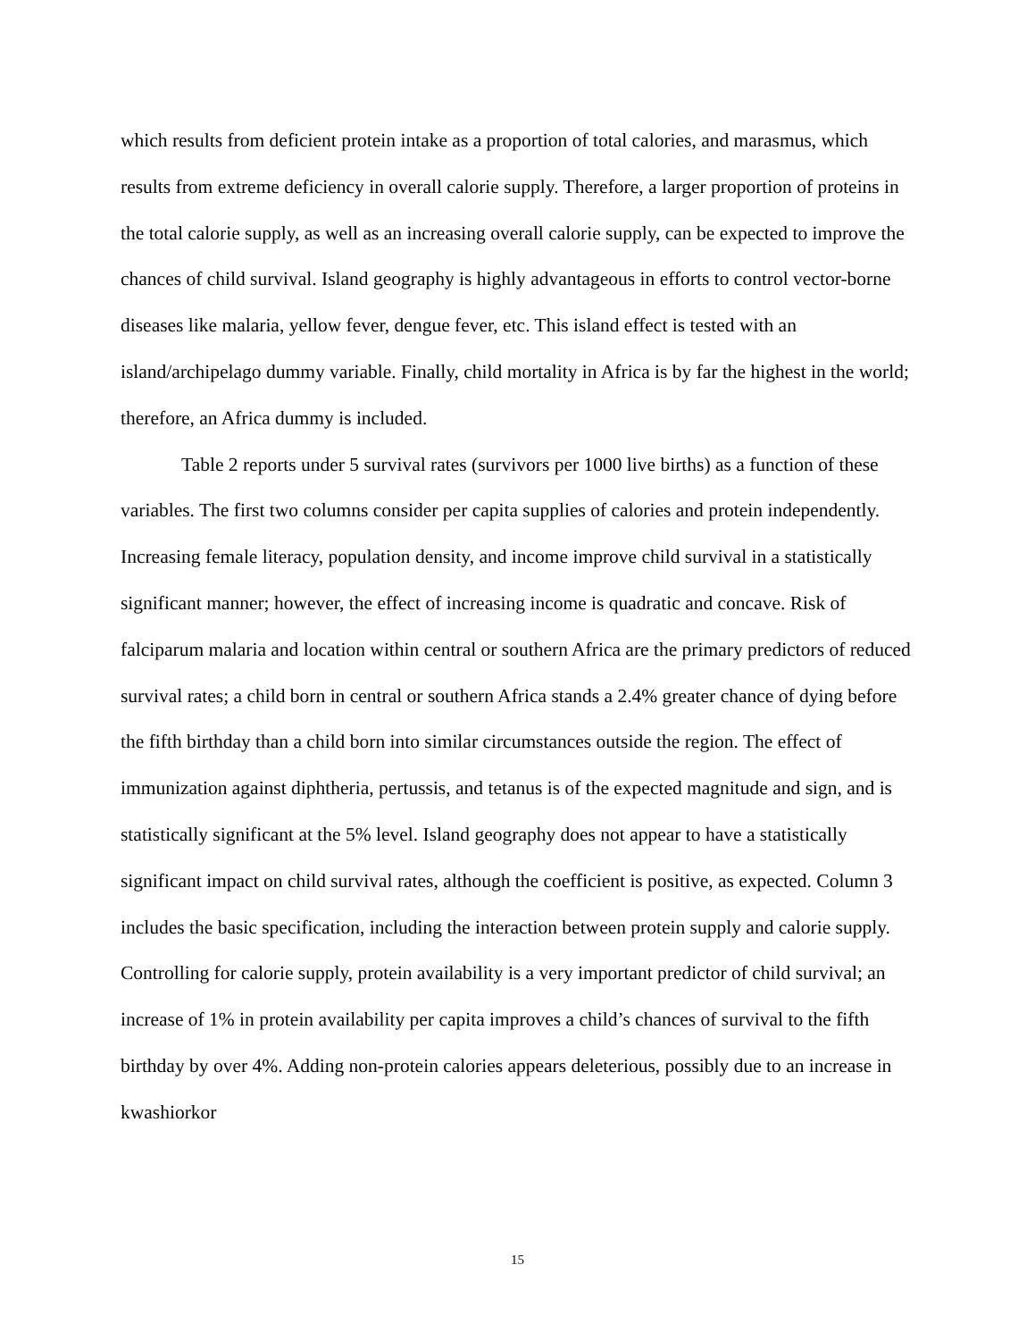which results from deficient protein intake as a proportion of total calories, and marasmus, which results from extreme deficiency in overall calorie supply. Therefore, a larger proportion of proteins in the total calorie supply, as well as an increasing overall calorie supply, can be expected to improve the chances of child survival. Island geography is highly advantageous in efforts to control vector-borne diseases like malaria, yellow fever, dengue fever, etc. This island effect is tested with an island/archipelago dummy variable. Finally, child mortality in Africa is by far the highest in the world; therefore, an Africa dummy is included.
Table 2 reports under 5 survival rates (survivors per 1000 live births) as a function of these variables. The first two columns consider per capita supplies of calories and protein independently. Increasing female literacy, population density, and income improve child survival in a statistically significant manner; however, the effect of increasing income is quadratic and concave. Risk of falciparum malaria and location within central or southern Africa are the primary predictors of reduced survival rates; a child born in central or southern Africa stands a 2.4% greater chance of dying before the fifth birthday than a child born into similar circumstances outside the region. The effect of immunization against diphtheria, pertussis, and tetanus is of the expected magnitude and sign, and is statistically significant at the 5% level. Island geography does not appear to have a statistically significant impact on child survival rates, although the coefficient is positive, as expected. Column 3 includes the basic specification, including the interaction between protein supply and calorie supply. Controlling for calorie supply, protein availability is a very important predictor of child survival; an increase of 1% in protein availability per capita improves a child’s chances of survival to the fifth birthday by over 4%. Adding non-protein calories appears deleterious, possibly due to an increase in kwashiorkor
15